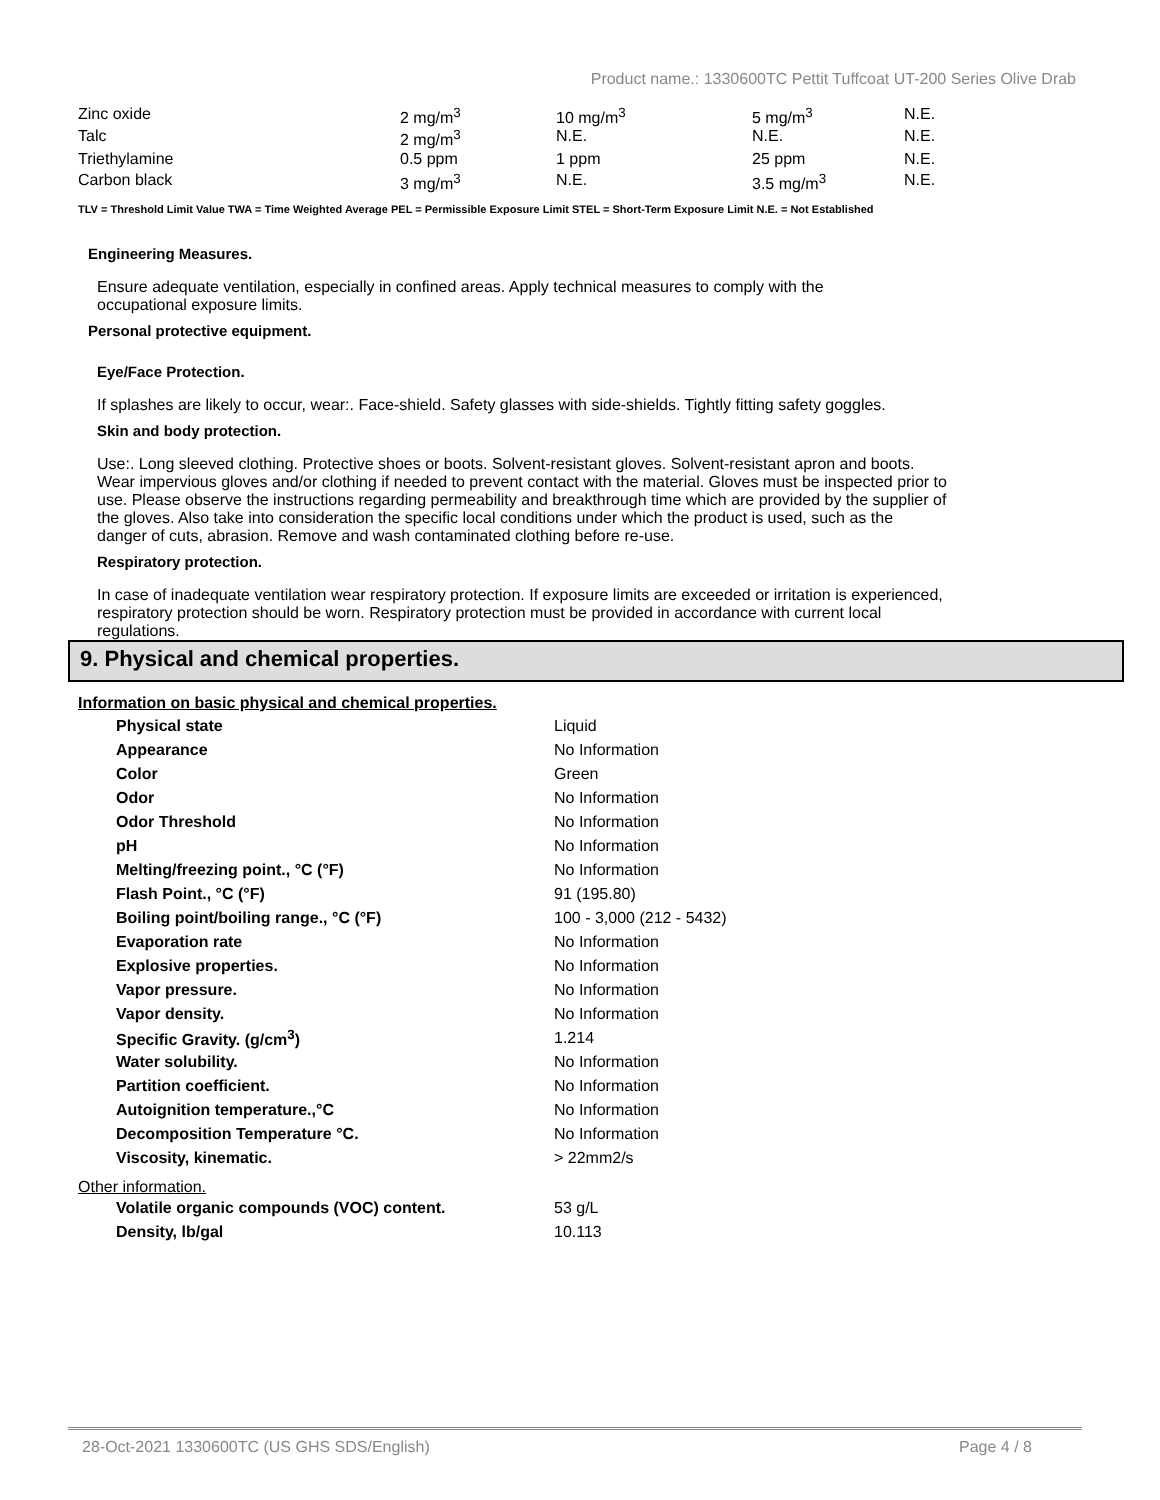Product name.: 1330600TC Pettit Tuffcoat UT-200 Series Olive Drab
| Zinc oxide | 2 mg/m<sup>3</sup> | 10 mg/m<sup>3</sup> | 5 mg/m<sup>3</sup> | N.E. |
| Talc | 2 mg/m<sup>3</sup> | N.E. | N.E. | N.E. |
| Triethylamine | 0.5 ppm | 1 ppm | 25 ppm | N.E. |
| Carbon black | 3 mg/m<sup>3</sup> | N.E. | 3.5 mg/m<sup>3</sup> | N.E. |
TLV = Threshold Limit Value TWA = Time Weighted Average PEL = Permissible Exposure Limit STEL = Short-Term Exposure Limit N.E. = Not Established
Engineering Measures.
Ensure adequate ventilation, especially in confined areas. Apply technical measures to comply with the occupational exposure limits.
Personal protective equipment.
Eye/Face Protection.
If splashes are likely to occur, wear:. Face-shield. Safety glasses with side-shields. Tightly fitting safety goggles.
Skin and body protection.
Use:. Long sleeved clothing. Protective shoes or boots. Solvent-resistant gloves. Solvent-resistant apron and boots. Wear impervious gloves and/or clothing if needed to prevent contact with the material. Gloves must be inspected prior to use. Please observe the instructions regarding permeability and breakthrough time which are provided by the supplier of the gloves. Also take into consideration the specific local conditions under which the product is used, such as the danger of cuts, abrasion. Remove and wash contaminated clothing before re-use.
Respiratory protection.
In case of inadequate ventilation wear respiratory protection. If exposure limits are exceeded or irritation is experienced, respiratory protection should be worn. Respiratory protection must be provided in accordance with current local regulations.
9. Physical and chemical properties.
Information on basic physical and chemical properties.
| Physical state | Liquid |
| Appearance | No Information |
| Color | Green |
| Odor | No Information |
| Odor Threshold | No Information |
| pH | No Information |
| Melting/freezing point., °C (°F) | No Information |
| Flash Point., °C (°F) | 91 (195.80) |
| Boiling point/boiling range., °C (°F) | 100 - 3,000 (212 - 5432) |
| Evaporation rate | No Information |
| Explosive properties. | No Information |
| Vapor pressure. | No Information |
| Vapor density. | No Information |
| Specific Gravity. (g/cm<sup>3</sup>) | 1.214 |
| Water solubility. | No Information |
| Partition coefficient. | No Information |
| Autoignition temperature.,°C | No Information |
| Decomposition Temperature °C. | No Information |
| Viscosity, kinematic. | > 22mm2/s |
Other information.
| Volatile organic compounds (VOC) content. | 53 g/L |
| Density, lb/gal | 10.113 |
28-Oct-2021 1330600TC (US GHS SDS/English) Page 4 / 8